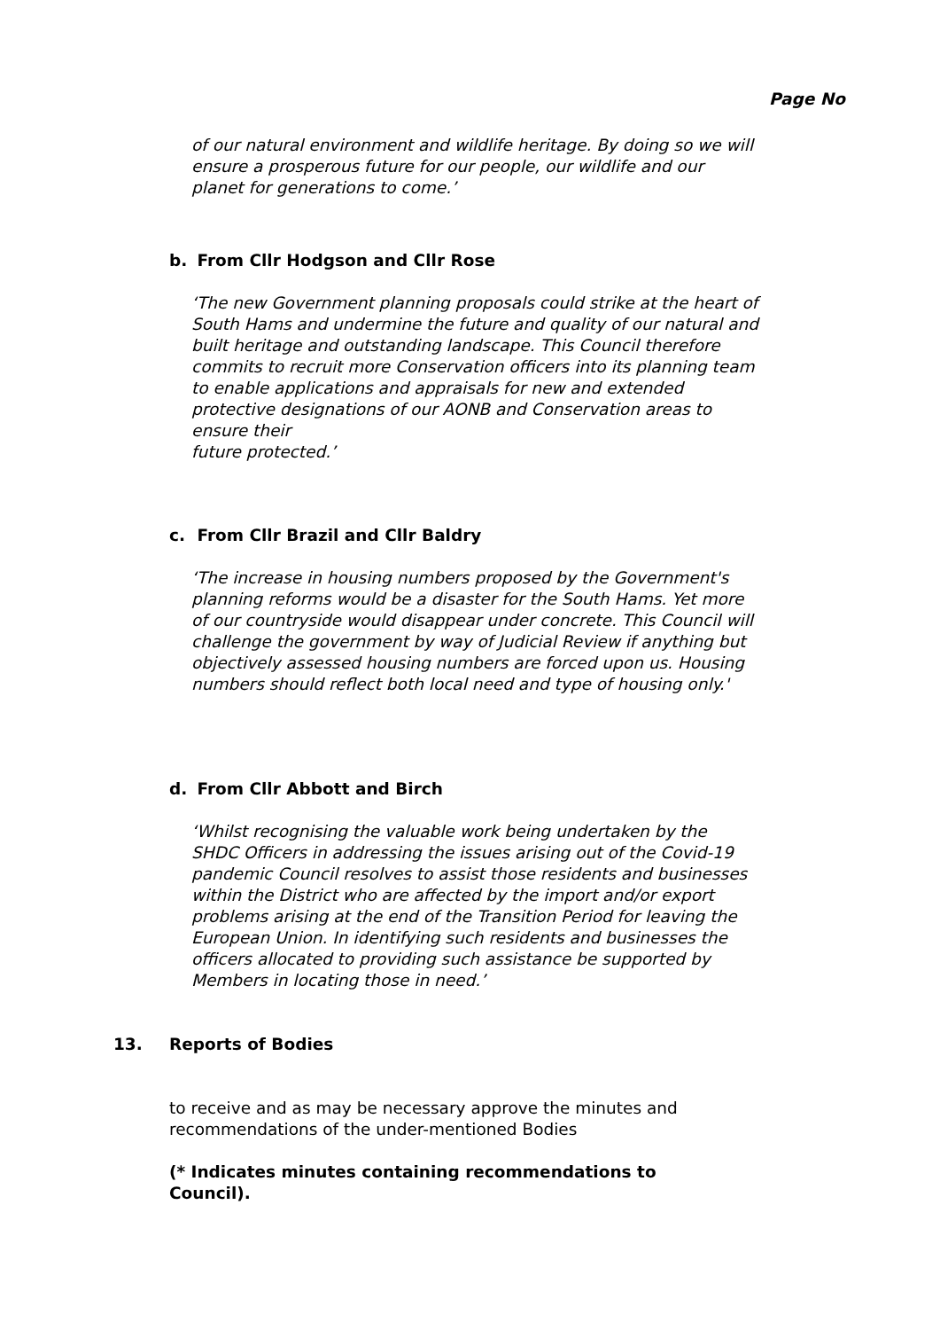Page No
of our natural environment and wildlife heritage. By doing so we will ensure a prosperous future for our people, our wildlife and our planet for generations to come.’
b. From Cllr Hodgson and Cllr Rose
‘The new Government planning proposals could strike at the heart of South Hams and undermine the future and quality of our natural and built heritage and outstanding landscape. This Council therefore commits to recruit more Conservation officers into its planning team to enable applications and appraisals for new and extended protective designations of our AONB and Conservation areas to ensure their
future protected.’
c. From Cllr Brazil and Cllr Baldry
‘The increase in housing numbers proposed by the Government's planning reforms would be a disaster for the South Hams. Yet more of our countryside would disappear under concrete. This Council will challenge the government by way of Judicial Review if anything but objectively assessed housing numbers are forced upon us. Housing numbers should reflect both local need and type of housing only.'
d. From Cllr Abbott and Birch
‘Whilst recognising the valuable work being undertaken by the SHDC Officers in addressing the issues arising out of the Covid-19 pandemic Council resolves to assist those residents and businesses within the District who are affected by the import and/or export problems arising at the end of the Transition Period for leaving the European Union. In identifying such residents and businesses the officers allocated to providing such assistance be supported by Members in locating those in need.’
13. Reports of Bodies
to receive and as may be necessary approve the minutes and recommendations of the under-mentioned Bodies
(* Indicates minutes containing recommendations to Council).